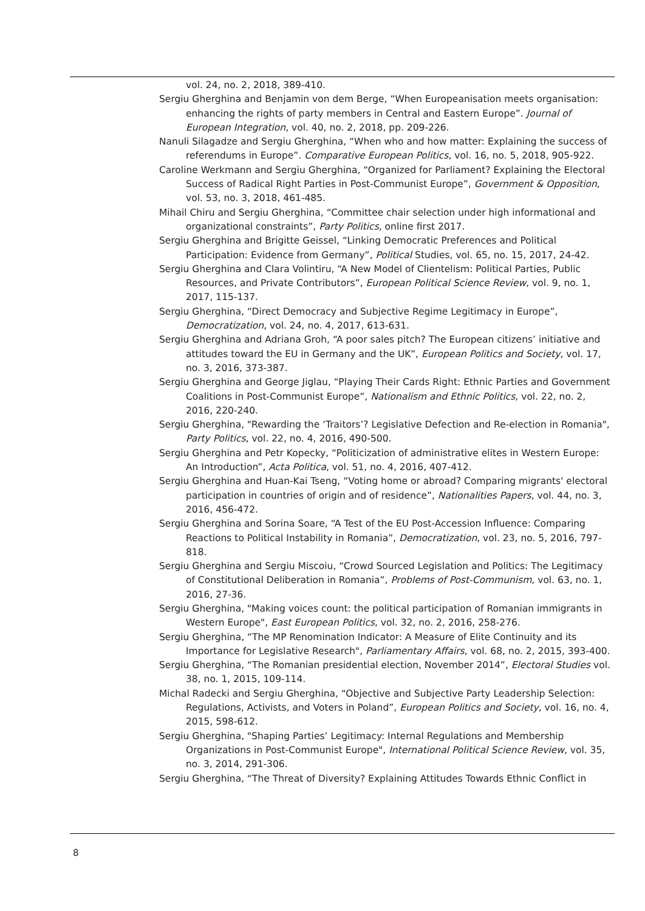vol. 24, no. 2, 2018, 389-410.
Sergiu Gherghina and Benjamin von dem Berge, “When Europeanisation meets organisation: enhancing the rights of party members in Central and Eastern Europe”. Journal of European Integration, vol. 40, no. 2, 2018, pp. 209-226.
Nanuli Silagadze and Sergiu Gherghina, “When who and how matter: Explaining the success of referendums in Europe”. Comparative European Politics, vol. 16, no. 5, 2018, 905-922.
Caroline Werkmann and Sergiu Gherghina, “Organized for Parliament? Explaining the Electoral Success of Radical Right Parties in Post-Communist Europe”, Government & Opposition, vol. 53, no. 3, 2018, 461-485.
Mihail Chiru and Sergiu Gherghina, “Committee chair selection under high informational and organizational constraints”, Party Politics, online first 2017.
Sergiu Gherghina and Brigitte Geissel, “Linking Democratic Preferences and Political Participation: Evidence from Germany”, Political Studies, vol. 65, no. 15, 2017, 24-42.
Sergiu Gherghina and Clara Volintiru, “A New Model of Clientelism: Political Parties, Public Resources, and Private Contributors”, European Political Science Review, vol. 9, no. 1, 2017, 115-137.
Sergiu Gherghina, “Direct Democracy and Subjective Regime Legitimacy in Europe”, Democratization, vol. 24, no. 4, 2017, 613-631.
Sergiu Gherghina and Adriana Groh, “A poor sales pitch? The European citizens’ initiative and attitudes toward the EU in Germany and the UK”, European Politics and Society, vol. 17, no. 3, 2016, 373-387.
Sergiu Gherghina and George Jiglau, “Playing Their Cards Right: Ethnic Parties and Government Coalitions in Post-Communist Europe”, Nationalism and Ethnic Politics, vol. 22, no. 2, 2016, 220-240.
Sergiu Gherghina, "Rewarding the ‘Traitors’? Legislative Defection and Re-election in Romania", Party Politics, vol. 22, no. 4, 2016, 490-500.
Sergiu Gherghina and Petr Kopecky, “Politicization of administrative elites in Western Europe: An Introduction”, Acta Politica, vol. 51, no. 4, 2016, 407-412.
Sergiu Gherghina and Huan-Kai Tseng, “Voting home or abroad? Comparing migrants' electoral participation in countries of origin and of residence”, Nationalities Papers, vol. 44, no. 3, 2016, 456-472.
Sergiu Gherghina and Sorina Soare, “A Test of the EU Post-Accession Influence: Comparing Reactions to Political Instability in Romania”, Democratization, vol. 23, no. 5, 2016, 797-818.
Sergiu Gherghina and Sergiu Miscoiu, “Crowd Sourced Legislation and Politics: The Legitimacy of Constitutional Deliberation in Romania”, Problems of Post-Communism, vol. 63, no. 1, 2016, 27-36.
Sergiu Gherghina, "Making voices count: the political participation of Romanian immigrants in Western Europe", East European Politics, vol. 32, no. 2, 2016, 258-276.
Sergiu Gherghina, “The MP Renomination Indicator: A Measure of Elite Continuity and its Importance for Legislative Research", Parliamentary Affairs, vol. 68, no. 2, 2015, 393-400.
Sergiu Gherghina, “The Romanian presidential election, November 2014”, Electoral Studies vol. 38, no. 1, 2015, 109-114.
Michal Radecki and Sergiu Gherghina, “Objective and Subjective Party Leadership Selection: Regulations, Activists, and Voters in Poland”, European Politics and Society, vol. 16, no. 4, 2015, 598-612.
Sergiu Gherghina, "Shaping Parties’ Legitimacy: Internal Regulations and Membership Organizations in Post-Communist Europe", International Political Science Review, vol. 35, no. 3, 2014, 291-306.
Sergiu Gherghina, “The Threat of Diversity? Explaining Attitudes Towards Ethnic Conflict in
8